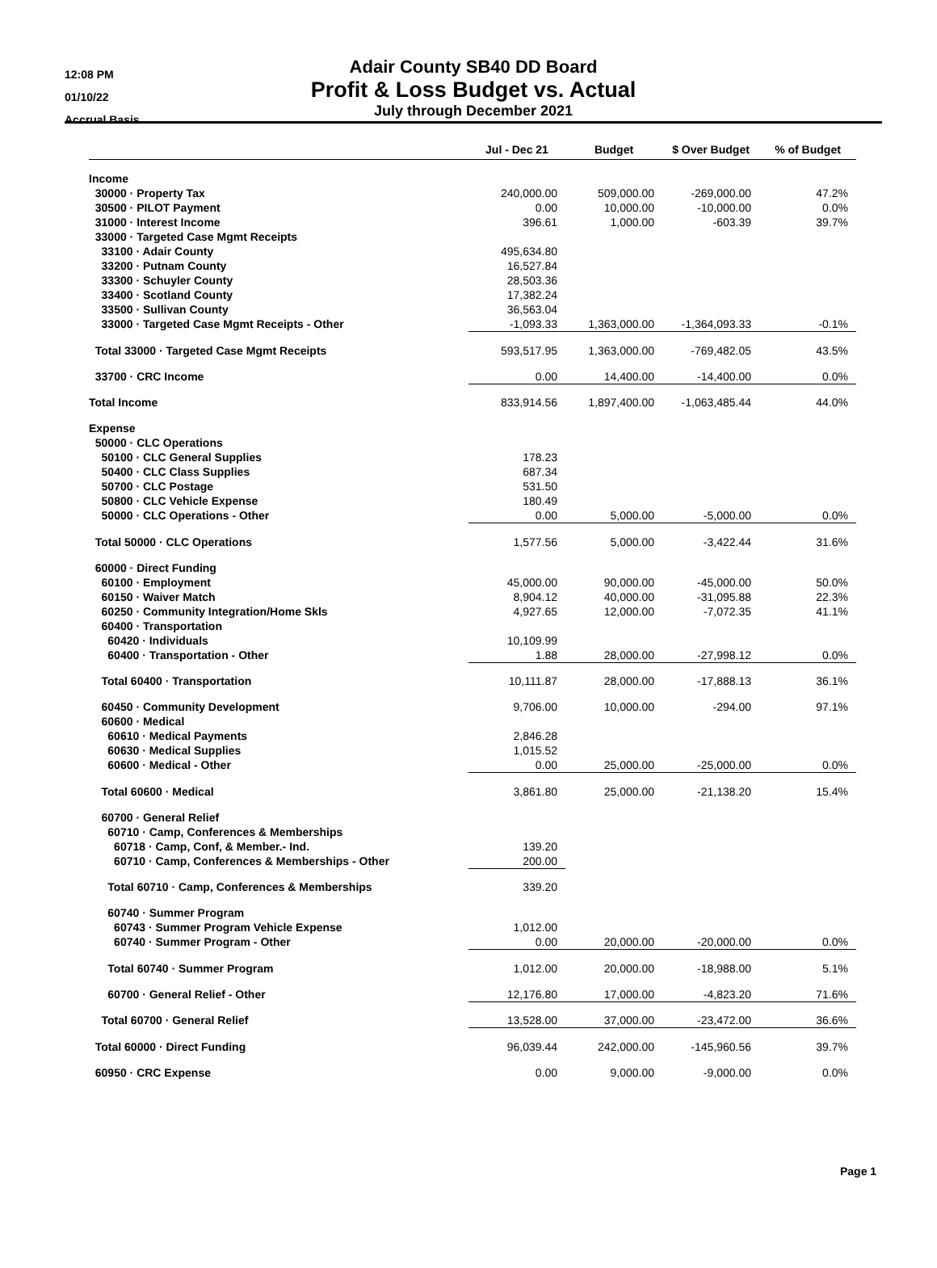12:08 PM
01/10/22
Accrual Basis
Adair County SB40 DD Board
Profit & Loss Budget vs. Actual
July through December 2021
| | Jul - Dec 21 | Budget | $ Over Budget | % of Budget |
| --- | --- | --- | --- | --- |
| Income | | | | |
| 30000 · Property Tax | 240,000.00 | 509,000.00 | -269,000.00 | 47.2% |
| 30500 · PILOT Payment | 0.00 | 10,000.00 | -10,000.00 | 0.0% |
| 31000 · Interest Income | 396.61 | 1,000.00 | -603.39 | 39.7% |
| 33000 · Targeted Case Mgmt Receipts | | | | |
| 33100 · Adair County | 495,634.80 | | | |
| 33200 · Putnam County | 16,527.84 | | | |
| 33300 · Schuyler County | 28,503.36 | | | |
| 33400 · Scotland County | 17,382.24 | | | |
| 33500 · Sullivan County | 36,563.04 | | | |
| 33000 · Targeted Case Mgmt Receipts - Other | -1,093.33 | 1,363,000.00 | -1,364,093.33 | -0.1% |
| Total 33000 · Targeted Case Mgmt Receipts | 593,517.95 | 1,363,000.00 | -769,482.05 | 43.5% |
| 33700 · CRC Income | 0.00 | 14,400.00 | -14,400.00 | 0.0% |
| Total Income | 833,914.56 | 1,897,400.00 | -1,063,485.44 | 44.0% |
| Expense | | | | |
| 50000 · CLC Operations | | | | |
| 50100 · CLC General Supplies | 178.23 | | | |
| 50400 · CLC Class Supplies | 687.34 | | | |
| 50700 · CLC Postage | 531.50 | | | |
| 50800 · CLC Vehicle Expense | 180.49 | | | |
| 50000 · CLC Operations - Other | 0.00 | 5,000.00 | -5,000.00 | 0.0% |
| Total 50000 · CLC Operations | 1,577.56 | 5,000.00 | -3,422.44 | 31.6% |
| 60000 · Direct Funding | | | | |
| 60100 · Employment | 45,000.00 | 90,000.00 | -45,000.00 | 50.0% |
| 60150 · Waiver Match | 8,904.12 | 40,000.00 | -31,095.88 | 22.3% |
| 60250 · Community Integration/Home Skls | 4,927.65 | 12,000.00 | -7,072.35 | 41.1% |
| 60400 · Transportation | | | | |
| 60420 · Individuals | 10,109.99 | | | |
| 60400 · Transportation - Other | 1.88 | 28,000.00 | -27,998.12 | 0.0% |
| Total 60400 · Transportation | 10,111.87 | 28,000.00 | -17,888.13 | 36.1% |
| 60450 · Community Development | 9,706.00 | 10,000.00 | -294.00 | 97.1% |
| 60600 · Medical | | | | |
| 60610 · Medical Payments | 2,846.28 | | | |
| 60630 · Medical Supplies | 1,015.52 | | | |
| 60600 · Medical - Other | 0.00 | 25,000.00 | -25,000.00 | 0.0% |
| Total 60600 · Medical | 3,861.80 | 25,000.00 | -21,138.20 | 15.4% |
| 60700 · General Relief | | | | |
| 60710 · Camp, Conferences & Memberships | | | | |
| 60718 · Camp, Conf, & Member.- Ind. | 139.20 | | | |
| 60710 · Camp, Conferences & Memberships - Other | 200.00 | | | |
| Total 60710 · Camp, Conferences & Memberships | 339.20 | | | |
| 60740 · Summer Program | | | | |
| 60743 · Summer Program Vehicle Expense | 1,012.00 | | | |
| 60740 · Summer Program - Other | 0.00 | 20,000.00 | -20,000.00 | 0.0% |
| Total 60740 · Summer Program | 1,012.00 | 20,000.00 | -18,988.00 | 5.1% |
| 60700 · General Relief - Other | 12,176.80 | 17,000.00 | -4,823.20 | 71.6% |
| Total 60700 · General Relief | 13,528.00 | 37,000.00 | -23,472.00 | 36.6% |
| Total 60000 · Direct Funding | 96,039.44 | 242,000.00 | -145,960.56 | 39.7% |
| 60950 · CRC Expense | 0.00 | 9,000.00 | -9,000.00 | 0.0% |
Page 1